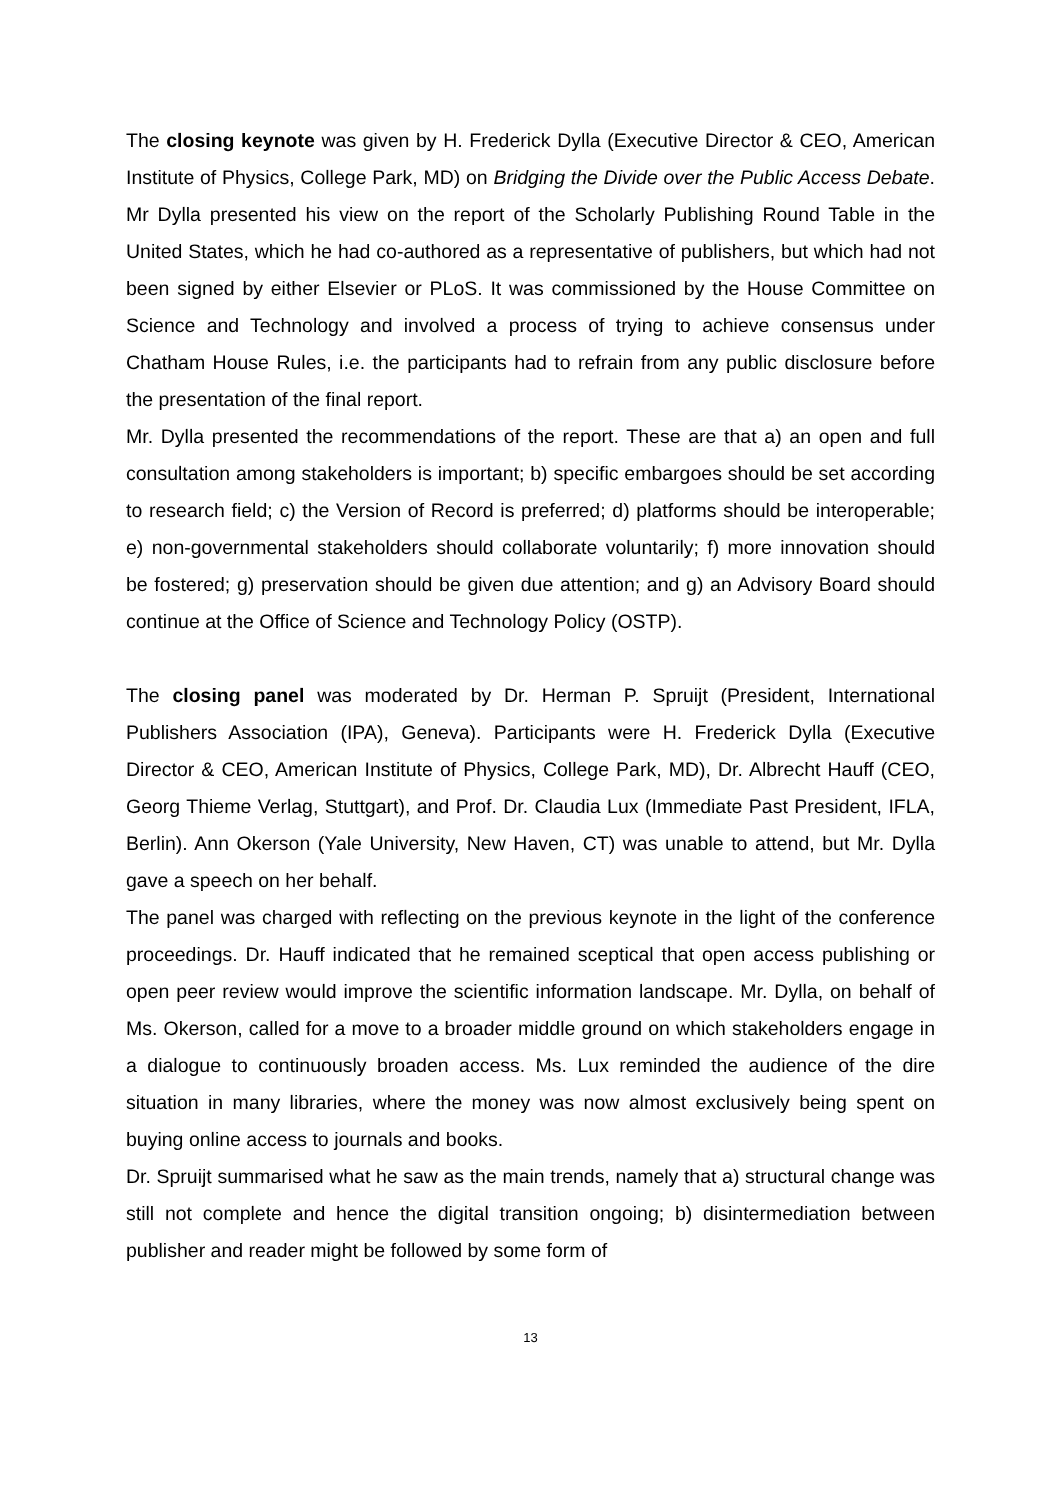The closing keynote was given by H. Frederick Dylla (Executive Director & CEO, American Institute of Physics, College Park, MD) on Bridging the Divide over the Public Access Debate. Mr Dylla presented his view on the report of the Scholarly Publishing Round Table in the United States, which he had co-authored as a representative of publishers, but which had not been signed by either Elsevier or PLoS. It was commissioned by the House Committee on Science and Technology and involved a process of trying to achieve consensus under Chatham House Rules, i.e. the participants had to refrain from any public disclosure before the presentation of the final report.
Mr. Dylla presented the recommendations of the report. These are that a) an open and full consultation among stakeholders is important; b) specific embargoes should be set according to research field; c) the Version of Record is preferred; d) platforms should be interoperable; e) non-governmental stakeholders should collaborate voluntarily; f) more innovation should be fostered; g) preservation should be given due attention; and g) an Advisory Board should continue at the Office of Science and Technology Policy (OSTP).
The closing panel was moderated by Dr. Herman P. Spruijt (President, International Publishers Association (IPA), Geneva). Participants were H. Frederick Dylla (Executive Director & CEO, American Institute of Physics, College Park, MD), Dr. Albrecht Hauff (CEO, Georg Thieme Verlag, Stuttgart), and Prof. Dr. Claudia Lux (Immediate Past President, IFLA, Berlin). Ann Okerson (Yale University, New Haven, CT) was unable to attend, but Mr. Dylla gave a speech on her behalf.
The panel was charged with reflecting on the previous keynote in the light of the conference proceedings. Dr. Hauff indicated that he remained sceptical that open access publishing or open peer review would improve the scientific information landscape. Mr. Dylla, on behalf of Ms. Okerson, called for a move to a broader middle ground on which stakeholders engage in a dialogue to continuously broaden access. Ms. Lux reminded the audience of the dire situation in many libraries, where the money was now almost exclusively being spent on buying online access to journals and books.
Dr. Spruijt summarised what he saw as the main trends, namely that a) structural change was still not complete and hence the digital transition ongoing; b) disintermediation between publisher and reader might be followed by some form of
13